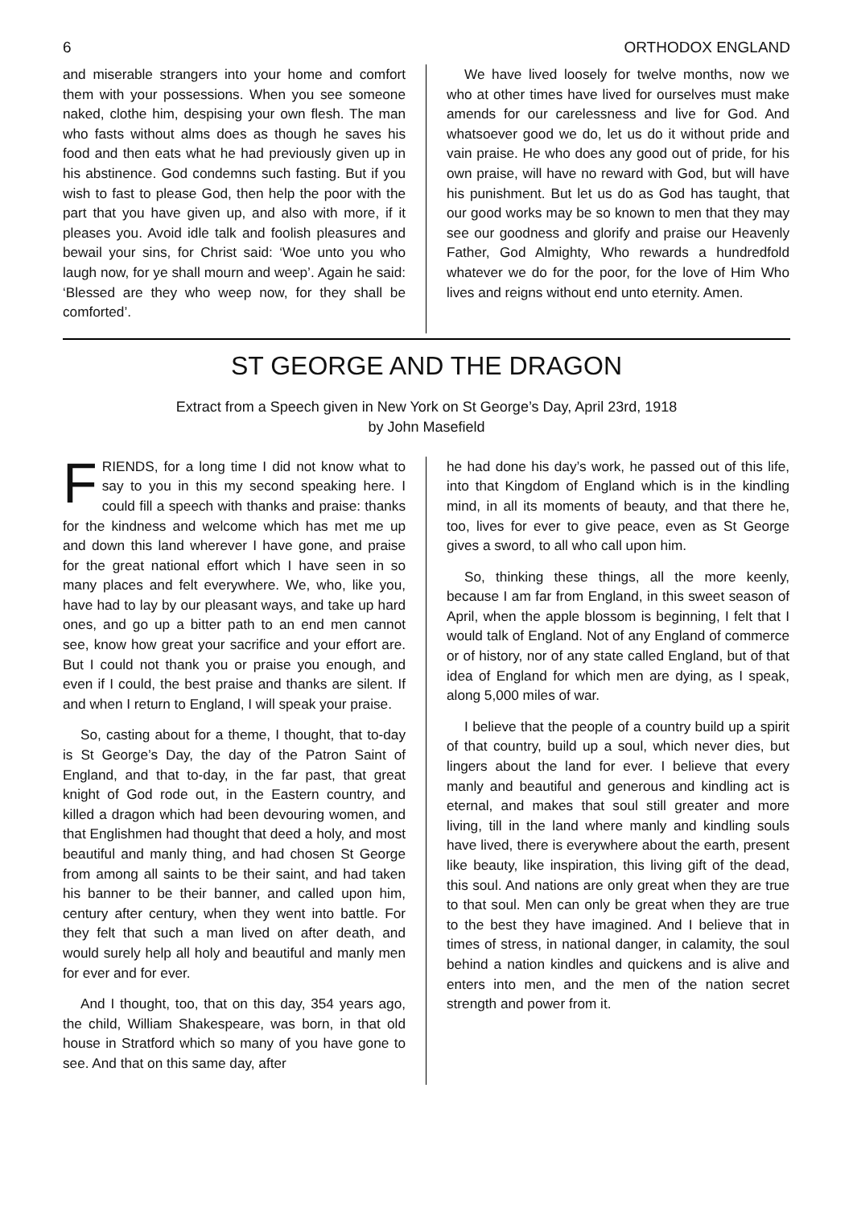6 ORTHODOX ENGLAND
and miserable strangers into your home and comfort them with your possessions. When you see someone naked, clothe him, despising your own flesh. The man who fasts without alms does as though he saves his food and then eats what he had previously given up in his abstinence. God condemns such fasting. But if you wish to fast to please God, then help the poor with the part that you have given up, and also with more, if it pleases you. Avoid idle talk and foolish pleasures and bewail your sins, for Christ said: ‘Woe unto you who laugh now, for ye shall mourn and weep’. Again he said: ‘Blessed are they who weep now, for they shall be comforted’.
We have lived loosely for twelve months, now we who at other times have lived for ourselves must make amends for our carelessness and live for God. And whatsoever good we do, let us do it without pride and vain praise. He who does any good out of pride, for his own praise, will have no reward with God, but will have his punishment. But let us do as God has taught, that our good works may be so known to men that they may see our goodness and glorify and praise our Heavenly Father, God Almighty, Who rewards a hundredfold whatever we do for the poor, for the love of Him Who lives and reigns without end unto eternity. Amen.
ST GEORGE AND THE DRAGON
Extract from a Speech given in New York on St George’s Day, April 23rd, 1918
by John Masefield
FRIENDS, for a long time I did not know what to say to you in this my second speaking here. I could fill a speech with thanks and praise: thanks for the kindness and welcome which has met me up and down this land wherever I have gone, and praise for the great national effort which I have seen in so many places and felt everywhere. We, who, like you, have had to lay by our pleasant ways, and take up hard ones, and go up a bitter path to an end men cannot see, know how great your sacrifice and your effort are. But I could not thank you or praise you enough, and even if I could, the best praise and thanks are silent. If and when I return to England, I will speak your praise.
So, casting about for a theme, I thought, that to-day is St George’s Day, the day of the Patron Saint of England, and that to-day, in the far past, that great knight of God rode out, in the Eastern country, and killed a dragon which had been devouring women, and that Englishmen had thought that deed a holy, and most beautiful and manly thing, and had chosen St George from among all saints to be their saint, and had taken his banner to be their banner, and called upon him, century after century, when they went into battle. For they felt that such a man lived on after death, and would surely help all holy and beautiful and manly men for ever and for ever.
And I thought, too, that on this day, 354 years ago, the child, William Shakespeare, was born, in that old house in Stratford which so many of you have gone to see. And that on this same day, after
he had done his day’s work, he passed out of this life, into that Kingdom of England which is in the kindling mind, in all its moments of beauty, and that there he, too, lives for ever to give peace, even as St George gives a sword, to all who call upon him.
So, thinking these things, all the more keenly, because I am far from England, in this sweet season of April, when the apple blossom is beginning, I felt that I would talk of England. Not of any England of commerce or of history, nor of any state called England, but of that idea of England for which men are dying, as I speak, along 5,000 miles of war.
I believe that the people of a country build up a spirit of that country, build up a soul, which never dies, but lingers about the land for ever. I believe that every manly and beautiful and generous and kindling act is eternal, and makes that soul still greater and more living, till in the land where manly and kindling souls have lived, there is everywhere about the earth, present like beauty, like inspiration, this living gift of the dead, this soul. And nations are only great when they are true to that soul. Men can only be great when they are true to the best they have imagined. And I believe that in times of stress, in national danger, in calamity, the soul behind a nation kindles and quickens and is alive and enters into men, and the men of the nation secret strength and power from it.